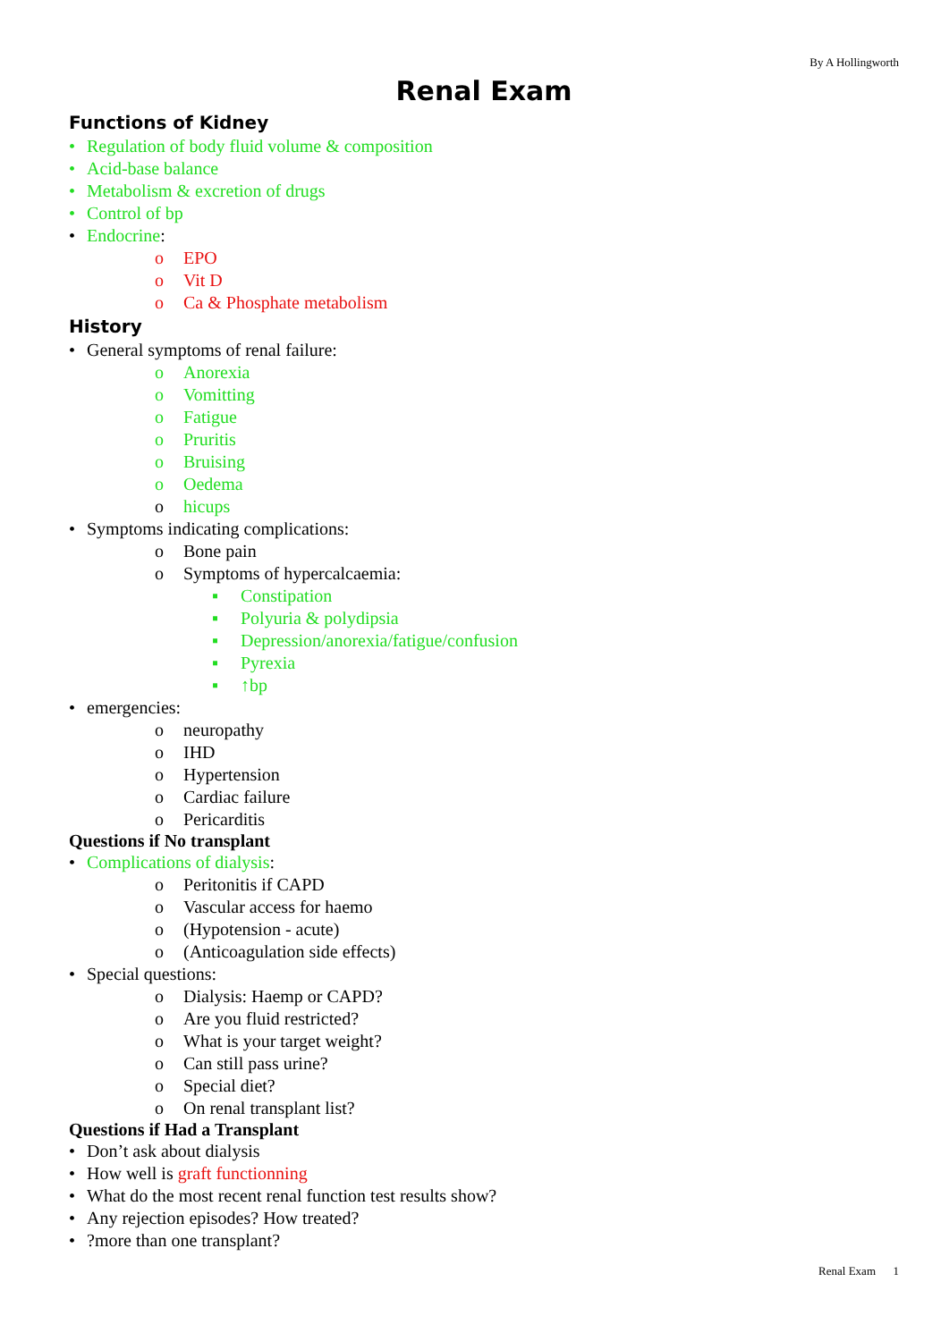By A Hollingworth
Renal Exam
Functions of Kidney
• Regulation of body fluid volume & composition
• Acid-base balance
• Metabolism & excretion of drugs
• Control of bp
• Endocrine:
o EPO
o Vit D
o Ca & Phosphate metabolism
History
• General symptoms of renal failure:
o Anorexia
o Vomitting
o Fatigue
o Pruritis
o Bruising
o Oedema
o hicups
• Symptoms indicating complications:
o Bone pain
o Symptoms of hypercalcaemia:
▪ Constipation
▪ Polyuria & polydipsia
▪ Depression/anorexia/fatigue/confusion
▪ Pyrexia
▪ ↑bp
• emergencies:
o neuropathy
o IHD
o Hypertension
o Cardiac failure
o Pericarditis
Questions if No transplant
• Complications of dialysis:
o Peritonitis if CAPD
o Vascular access for haemo
o (Hypotension - acute)
o (Anticoagulation side effects)
• Special questions:
o Dialysis: Haemp or CAPD?
o Are you fluid restricted?
o What is your target weight?
o Can still pass urine?
o Special diet?
o On renal transplant list?
Questions if Had a Transplant
• Don’t ask about dialysis
• How well is graft functionning
• What do the most recent renal function test results show?
• Any rejection episodes? How treated?
•?more than one transplant?
Renal Exam 1